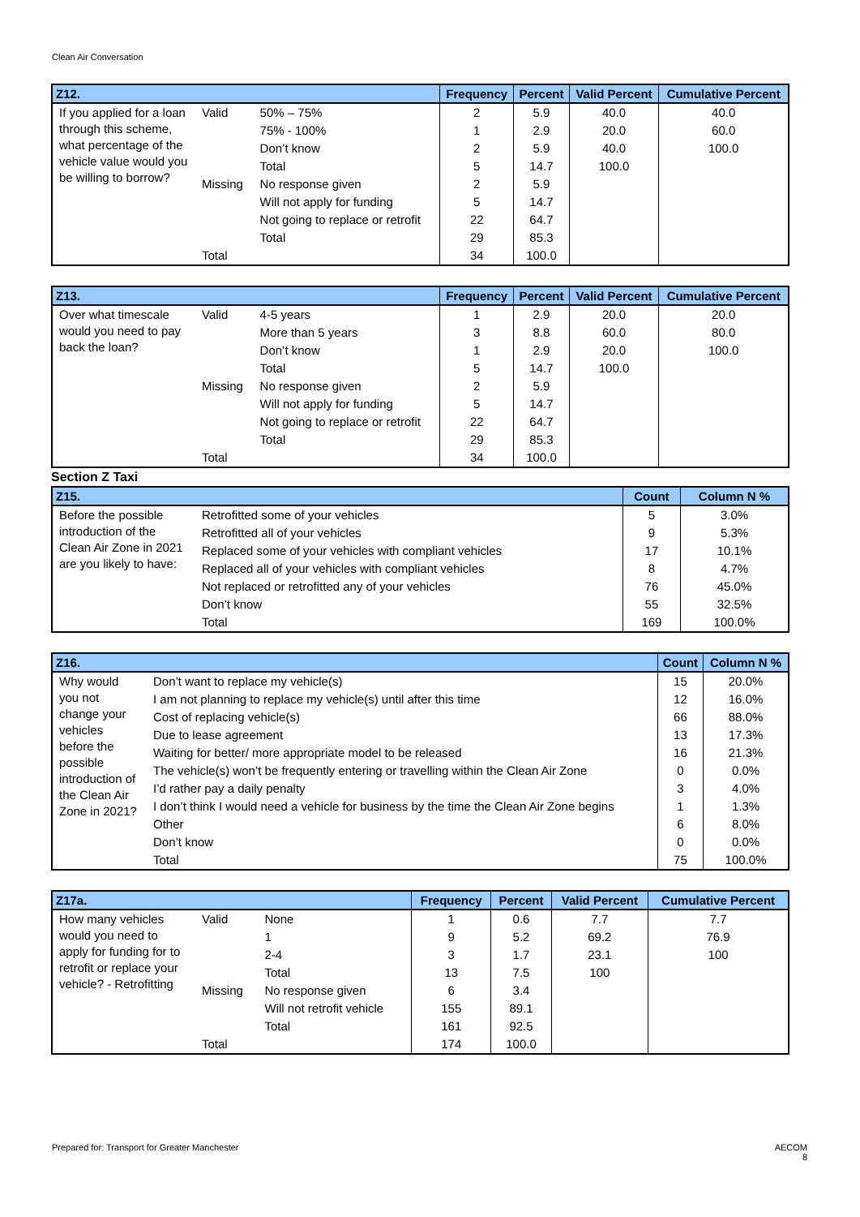Clean Air Conversation
| Z12. | | | Frequency | Percent | Valid Percent | Cumulative Percent |
| --- | --- | --- | --- | --- | --- | --- |
| If you applied for a loan through this scheme, what percentage of the vehicle value would you be willing to borrow? | Valid | 50% – 75% | 2 | 5.9 | 40.0 | 40.0 |
| | | 75% - 100% | 1 | 2.9 | 20.0 | 60.0 |
| | | Don’t know | 2 | 5.9 | 40.0 | 100.0 |
| | | Total | 5 | 14.7 | 100.0 | |
| | Missing | No response given | 2 | 5.9 | | |
| | | Will not apply for funding | 5 | 14.7 | | |
| | | Not going to replace or retrofit | 22 | 64.7 | | |
| | | Total | 29 | 85.3 | | |
| | Total | | 34 | 100.0 | | |
| Z13. | | | Frequency | Percent | Valid Percent | Cumulative Percent |
| --- | --- | --- | --- | --- | --- | --- |
| Over what timescale would you need to pay back the loan? | Valid | 4-5 years | 1 | 2.9 | 20.0 | 20.0 |
| | | More than 5 years | 3 | 8.8 | 60.0 | 80.0 |
| | | Don’t know | 1 | 2.9 | 20.0 | 100.0 |
| | | Total | 5 | 14.7 | 100.0 | |
| | Missing | No response given | 2 | 5.9 | | |
| | | Will not apply for funding | 5 | 14.7 | | |
| | | Not going to replace or retrofit | 22 | 64.7 | | |
| | | Total | 29 | 85.3 | | |
| | Total | | 34 | 100.0 | | |
Section Z Taxi
| Z15. | | Count | Column N % |
| --- | --- | --- | --- |
| Before the possible introduction of the Clean Air Zone in 2021 are you likely to have: | Retrofitted some of your vehicles | 5 | 3.0% |
| | Retrofitted all of your vehicles | 9 | 5.3% |
| | Replaced some of your vehicles with compliant vehicles | 17 | 10.1% |
| | Replaced all of your vehicles with compliant vehicles | 8 | 4.7% |
| | Not replaced or retrofitted any of your vehicles | 76 | 45.0% |
| | Don’t know | 55 | 32.5% |
| | Total | 169 | 100.0% |
| Z16. | | Count | Column N % |
| --- | --- | --- | --- |
| Why would you not change your vehicles before the possible introduction of the Clean Air Zone in 2021? | Don’t want to replace my vehicle(s) | 15 | 20.0% |
| | I am not planning to replace my vehicle(s) until after this time | 12 | 16.0% |
| | Cost of replacing vehicle(s) | 66 | 88.0% |
| | Due to lease agreement | 13 | 17.3% |
| | Waiting for better/ more appropriate model to be released | 16 | 21.3% |
| | The vehicle(s) won’t be frequently entering or travelling within the Clean Air Zone | 0 | 0.0% |
| | I’d rather pay a daily penalty | 3 | 4.0% |
| | I don’t think I would need a vehicle for business by the time the Clean Air Zone begins | 1 | 1.3% |
| | Other | 6 | 8.0% |
| | Don’t know | 0 | 0.0% |
| | Total | 75 | 100.0% |
| Z17a. | | | Frequency | Percent | Valid Percent | Cumulative Percent |
| --- | --- | --- | --- | --- | --- | --- |
| How many vehicles would you need to apply for funding for to retrofit or replace your vehicle? - Retrofitting | Valid | None | 1 | 0.6 | 7.7 | 7.7 |
| | | 1 | 9 | 5.2 | 69.2 | 76.9 |
| | | 2-4 | 3 | 1.7 | 23.1 | 100 |
| | | Total | 13 | 7.5 | 100 | |
| | Missing | No response given | 6 | 3.4 | | |
| | | Will not retrofit vehicle | 155 | 89.1 | | |
| | | Total | 161 | 92.5 | | |
| | Total | | 174 | 100.0 | | |
Prepared for: Transport for Greater Manchester AECOM
8